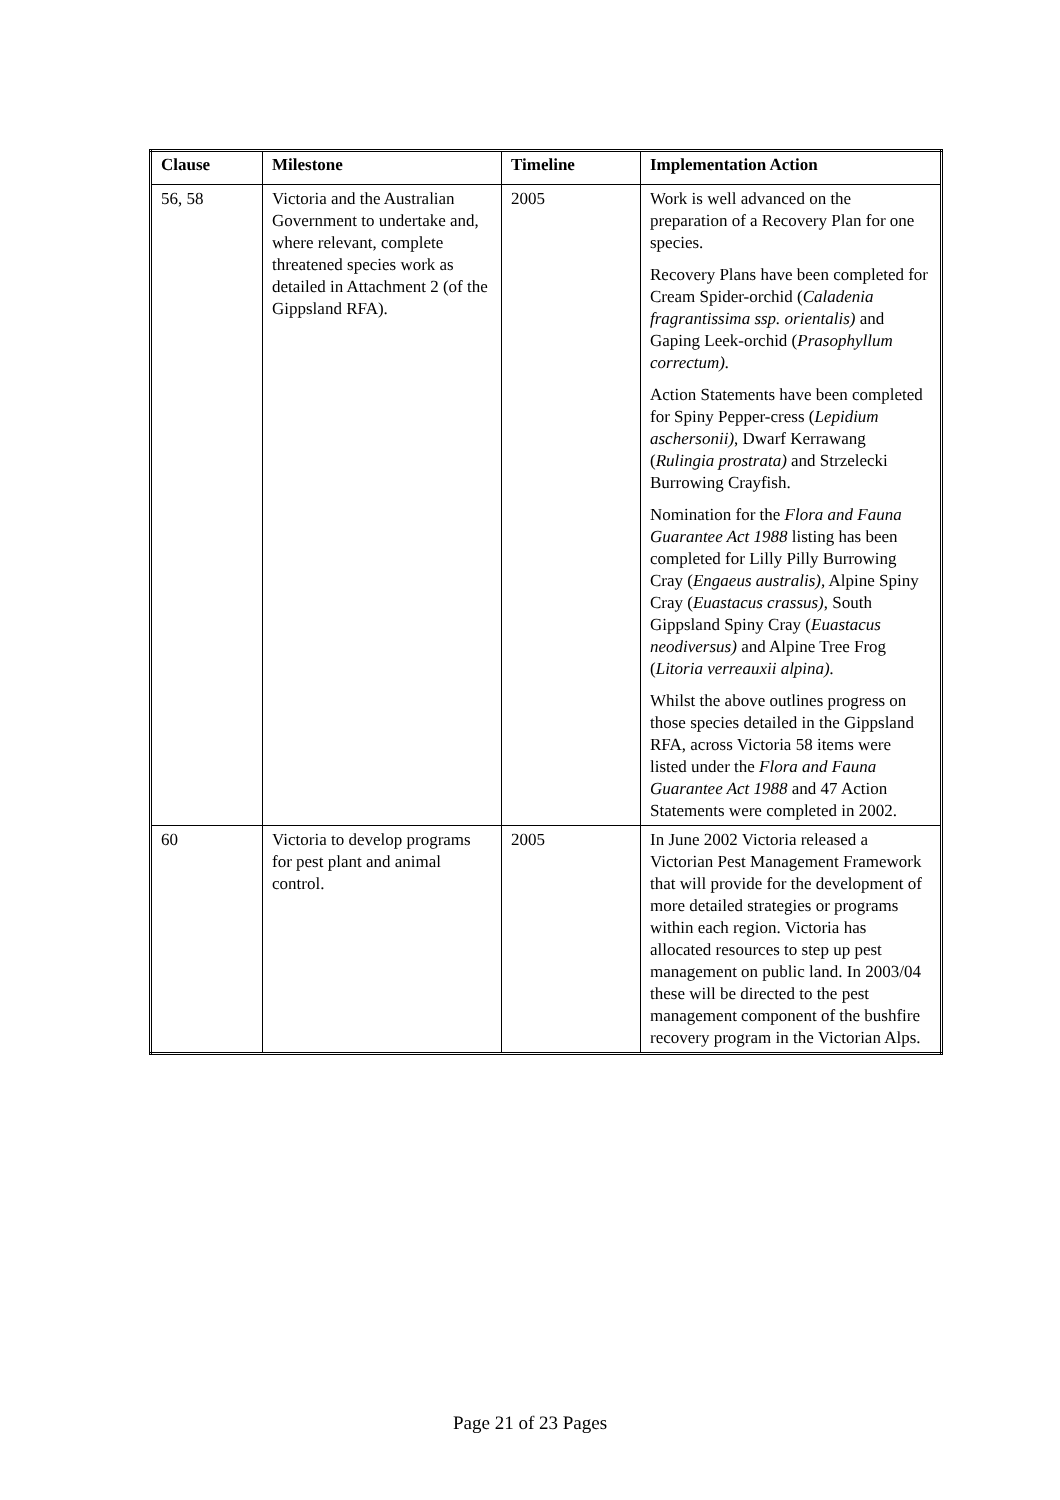| Clause | Milestone | Timeline | Implementation Action |
| --- | --- | --- | --- |
| 56, 58 | Victoria and the Australian Government to undertake and, where relevant, complete threatened species work as detailed in Attachment 2 (of the Gippsland RFA). | 2005 | Work is well advanced on the preparation of a Recovery Plan for one species. Recovery Plans have been completed for Cream Spider-orchid ( Caladenia fragrantissima ssp. orientalis) and Gaping Leek-orchid ( Prasophyllum correctum). Action Statements have been completed for Spiny Pepper-cress ( Lepidium aschersonii) , Dwarf Kerrawang ( Rulingia prostrata) and Strzelecki Burrowing Crayfish. Nomination for the Flora and Fauna Guarantee Act 1988 listing has been completed for Lilly Pilly Burrowing Cray ( Engaeus australis), Alpine Spiny Cray ( Euastacus crassus) , South Gippsland Spiny Cray ( Euastacus neodiversus) and Alpine Tree Frog ( Litoria verreauxii alpina). Whilst the above outlines progress on those species detailed in the Gippsland RFA, across Victoria 58 items were listed under the Flora and Fauna Guarantee Act 1988 and 47 Action Statements were completed in 2002. |
| 60 | Victoria to develop programs for pest plant and animal control. | 2005 | In June 2002 Victoria released a Victorian Pest Management Framework that will provide for the development of more detailed strategies or programs within each region. Victoria has allocated resources to step up pest management on public land. In 2003/04 these will be directed to the pest management component of the bushfire recovery program in the Victorian Alps. |
Page 21 of 23 Pages